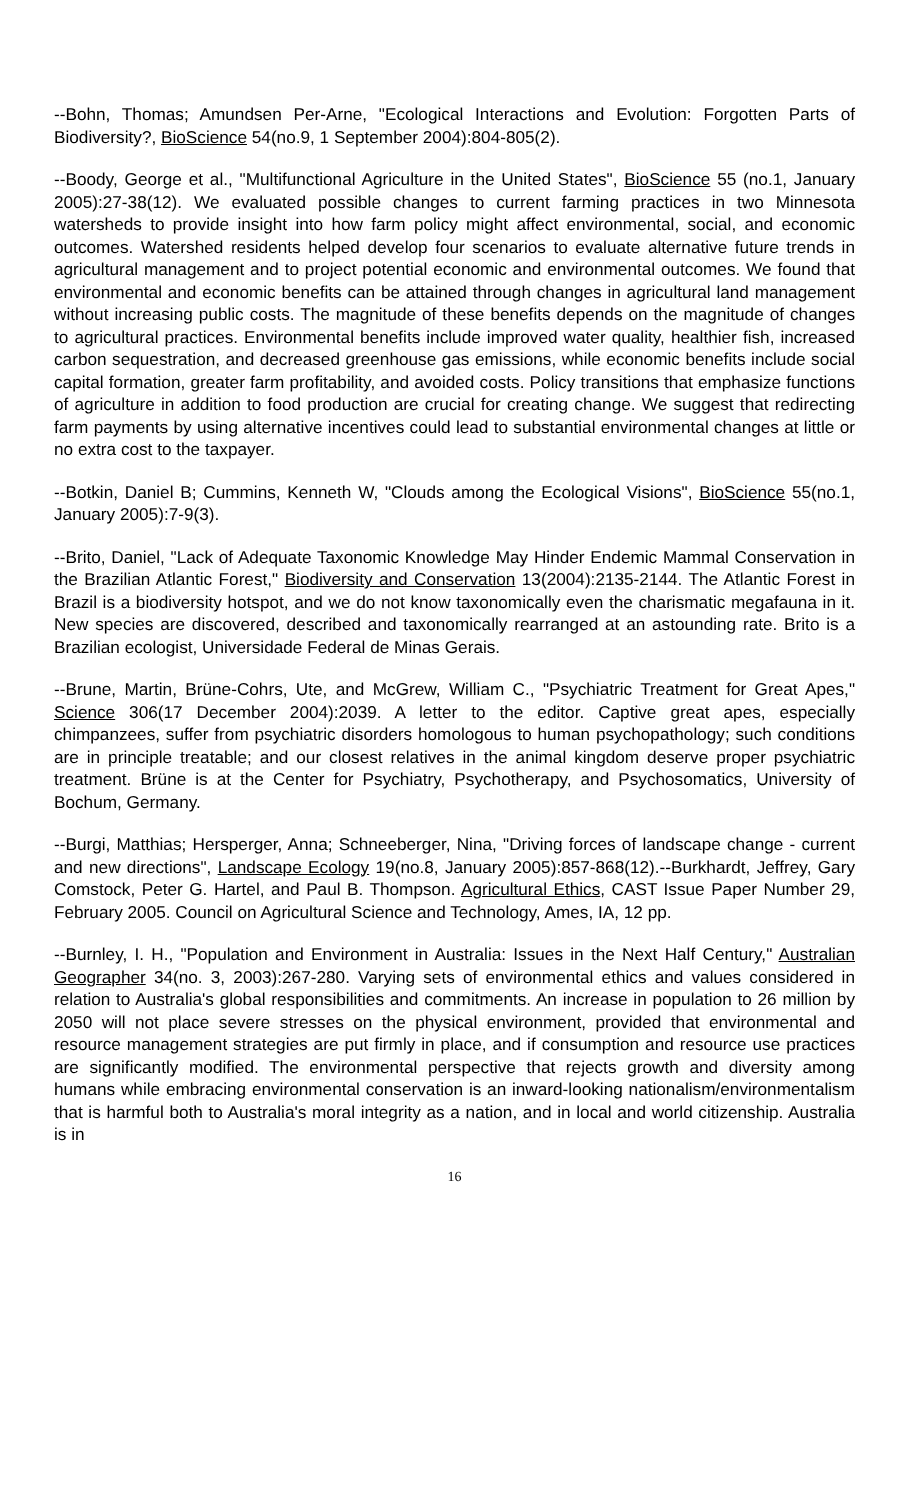--Bohn, Thomas; Amundsen Per-Arne, "Ecological Interactions and Evolution: Forgotten Parts of Biodiversity?, BioScience 54(no.9, 1 September 2004):804-805(2).
--Boody, George et al., "Multifunctional Agriculture in the United States", BioScience 55 (no.1, January 2005):27-38(12). We evaluated possible changes to current farming practices in two Minnesota watersheds to provide insight into how farm policy might affect environmental, social, and economic outcomes. Watershed residents helped develop four scenarios to evaluate alternative future trends in agricultural management and to project potential economic and environmental outcomes. We found that environmental and economic benefits can be attained through changes in agricultural land management without increasing public costs. The magnitude of these benefits depends on the magnitude of changes to agricultural practices. Environmental benefits include improved water quality, healthier fish, increased carbon sequestration, and decreased greenhouse gas emissions, while economic benefits include social capital formation, greater farm profitability, and avoided costs. Policy transitions that emphasize functions of agriculture in addition to food production are crucial for creating change. We suggest that redirecting farm payments by using alternative incentives could lead to substantial environmental changes at little or no extra cost to the taxpayer.
--Botkin, Daniel B; Cummins, Kenneth W, "Clouds among the Ecological Visions", BioScience 55(no.1, January 2005):7-9(3).
--Brito, Daniel, "Lack of Adequate Taxonomic Knowledge May Hinder Endemic Mammal Conservation in the Brazilian Atlantic Forest," Biodiversity and Conservation 13(2004):2135-2144. The Atlantic Forest in Brazil is a biodiversity hotspot, and we do not know taxonomically even the charismatic megafauna in it. New species are discovered, described and taxonomically rearranged at an astounding rate. Brito is a Brazilian ecologist, Universidade Federal de Minas Gerais.
--Brune, Martin, Brüne-Cohrs, Ute, and McGrew, William C., "Psychiatric Treatment for Great Apes," Science 306(17 December 2004):2039. A letter to the editor. Captive great apes, especially chimpanzees, suffer from psychiatric disorders homologous to human psychopathology; such conditions are in principle treatable; and our closest relatives in the animal kingdom deserve proper psychiatric treatment. Brüne is at the Center for Psychiatry, Psychotherapy, and Psychosomatics, University of Bochum, Germany.
--Burgi, Matthias; Hersperger, Anna; Schneeberger, Nina, "Driving forces of landscape change - current and new directions", Landscape Ecology 19(no.8, January 2005):857-868(12).--Burkhardt, Jeffrey, Gary Comstock, Peter G. Hartel, and Paul B. Thompson. Agricultural Ethics, CAST Issue Paper Number 29, February 2005. Council on Agricultural Science and Technology, Ames, IA, 12 pp.
--Burnley, I. H., "Population and Environment in Australia: Issues in the Next Half Century," Australian Geographer 34(no. 3, 2003):267-280. Varying sets of environmental ethics and values considered in relation to Australia's global responsibilities and commitments. An increase in population to 26 million by 2050 will not place severe stresses on the physical environment, provided that environmental and resource management strategies are put firmly in place, and if consumption and resource use practices are significantly modified. The environmental perspective that rejects growth and diversity among humans while embracing environmental conservation is an inward-looking nationalism/environmentalism that is harmful both to Australia's moral integrity as a nation, and in local and world citizenship. Australia is in
16